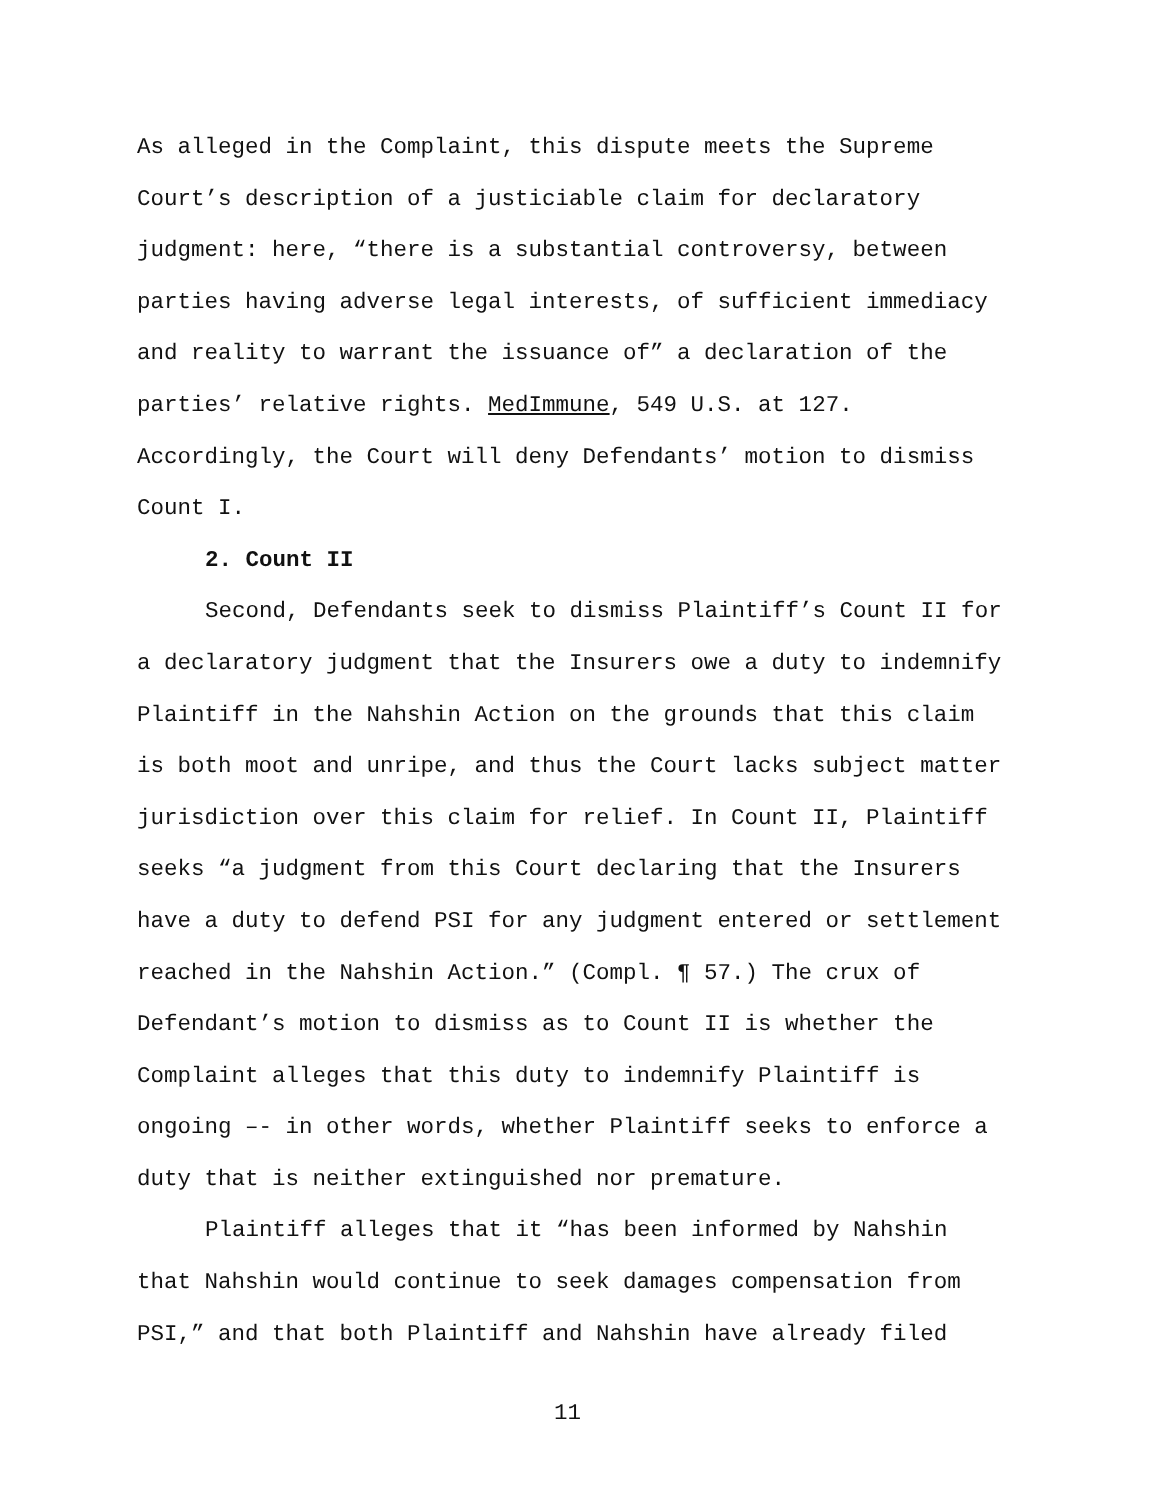As alleged in the Complaint, this dispute meets the Supreme
Court’s description of a justiciable claim for declaratory
judgment: here, “there is a substantial controversy, between
parties having adverse legal interests, of sufficient immediacy
and reality to warrant the issuance of” a declaration of the
parties’ relative rights. MedImmune, 549 U.S. at 127.
Accordingly, the Court will deny Defendants’ motion to dismiss
Count I.
2. Count II
Second, Defendants seek to dismiss Plaintiff’s Count II for
a declaratory judgment that the Insurers owe a duty to indemnify
Plaintiff in the Nahshin Action on the grounds that this claim
is both moot and unripe, and thus the Court lacks subject matter
jurisdiction over this claim for relief. In Count II, Plaintiff
seeks “a judgment from this Court declaring that the Insurers
have a duty to defend PSI for any judgment entered or settlement
reached in the Nahshin Action.” (Compl. ¶ 57.) The crux of
Defendant’s motion to dismiss as to Count II is whether the
Complaint alleges that this duty to indemnify Plaintiff is
ongoing –- in other words, whether Plaintiff seeks to enforce a
duty that is neither extinguished nor premature.
Plaintiff alleges that it “has been informed by Nahshin
that Nahshin would continue to seek damages compensation from
PSI,” and that both Plaintiff and Nahshin have already filed
11